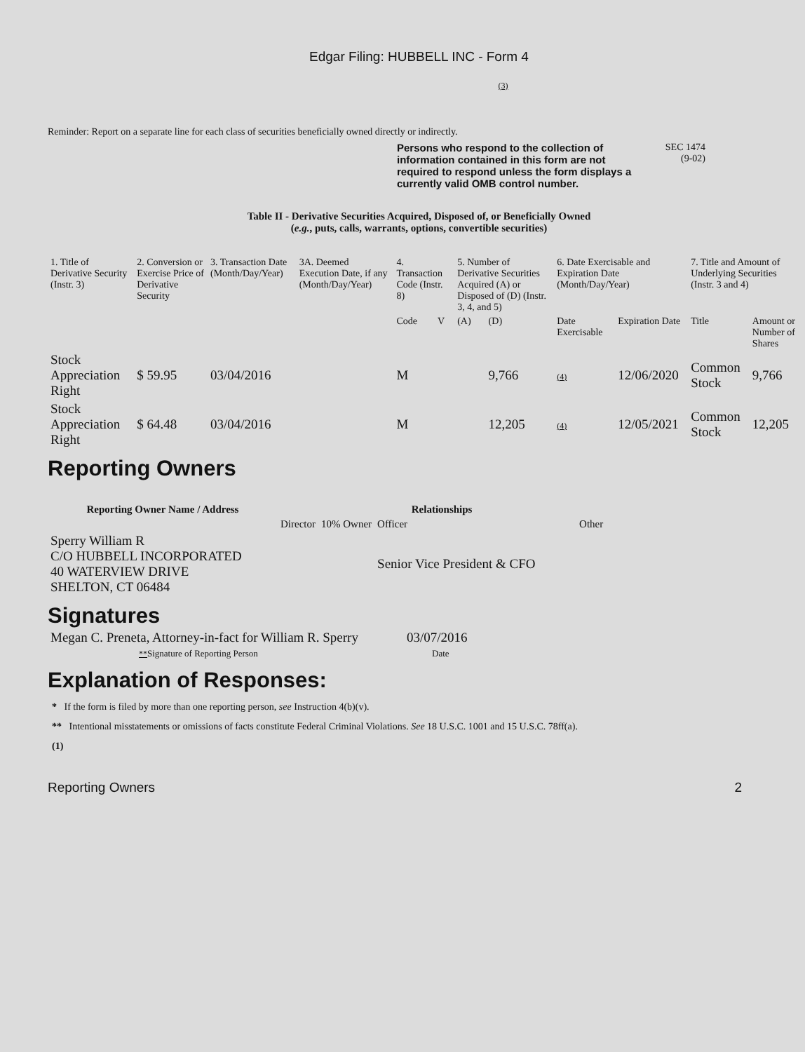Edgar Filing: HUBBELL INC - Form 4
(3)
Reminder: Report on a separate line for each class of securities beneficially owned directly or indirectly.
Persons who respond to the collection of information contained in this form are not required to respond unless the form displays a currently valid OMB control number. SEC 1474
(9-02)
Table II - Derivative Securities Acquired, Disposed of, or Beneficially Owned
(e.g., puts, calls, warrants, options, convertible securities)
| 1. Title of Derivative Security (Instr. 3) | 2. Conversion or Exercise Price of Derivative Security | 3. Transaction Date (Month/Day/Year) | 3A. Deemed Execution Date, if any (Month/Day/Year) | 4. Transaction Code (Instr. 8) | | 5. Number of Derivative Securities Acquired (A) or Disposed of (D) (Instr. 3, 4, and 5) | | 6. Date Exercisable and Expiration Date (Month/Day/Year) | | 7. Title and Amount of Underlying Securities (Instr. 3 and 4) | |
| --- | --- | --- | --- | --- | --- | --- | --- | --- | --- | --- | --- |
| | | | | Code | V | (A) | (D) | Date Exercisable | Expiration Date | Title | Amount or Number of Shares |
| Stock Appreciation Right | $ 59.95 | 03/04/2016 | | M | | | 9,766 | (4) | 12/06/2020 | Common Stock | 9,766 |
| Stock Appreciation Right | $ 64.48 | 03/04/2016 | | M | | | 12,205 | (4) | 12/05/2021 | Common Stock | 12,205 |
Reporting Owners
| Reporting Owner Name / Address | Relationships | | | |
| --- | --- | --- | --- | --- |
| | Director | 10% Owner | Officer | Other |
| Sperry William R C/O HUBBELL INCORPORATED 40 WATERVIEW DRIVE SHELTON, CT 06484 | | | Senior Vice President & CFO | |
Signatures
| Megan C. Preneta, Attorney-in-fact for William R. Sperry | 03/07/2016 |
| ** Signature of Reporting Person | Date |
Explanation of Responses:
* If the form is filed by more than one reporting person, see Instruction 4(b)(v).
** Intentional misstatements or omissions of facts constitute Federal Criminal Violations. See 18 U.S.C. 1001 and 15 U.S.C. 78ff(a).
(1)
Reporting Owners 2